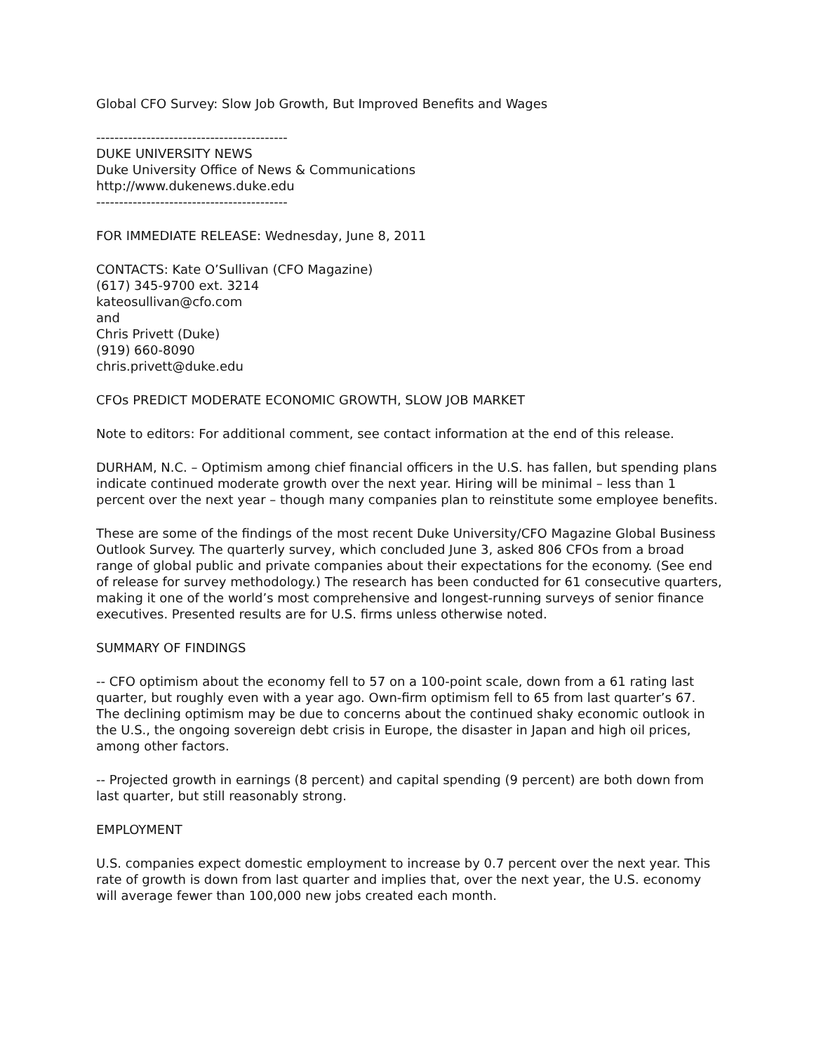Global CFO Survey: Slow Job Growth, But Improved Benefits and Wages
------------------------------------------
DUKE UNIVERSITY NEWS
Duke University Office of News & Communications
http://www.dukenews.duke.edu
------------------------------------------
FOR IMMEDIATE RELEASE: Wednesday, June 8, 2011
CONTACTS: Kate O’Sullivan (CFO Magazine)
(617) 345-9700 ext. 3214
kateosullivan@cfo.com
and
Chris Privett (Duke)
(919) 660-8090
chris.privett@duke.edu
CFOs PREDICT MODERATE ECONOMIC GROWTH, SLOW JOB MARKET
Note to editors: For additional comment, see contact information at the end of this release.
DURHAM, N.C. – Optimism among chief financial officers in the U.S. has fallen, but spending plans indicate continued moderate growth over the next year. Hiring will be minimal – less than 1 percent over the next year – though many companies plan to reinstitute some employee benefits.
These are some of the findings of the most recent Duke University/CFO Magazine Global Business Outlook Survey. The quarterly survey, which concluded June 3, asked 806 CFOs from a broad range of global public and private companies about their expectations for the economy. (See end of release for survey methodology.) The research has been conducted for 61 consecutive quarters, making it one of the world’s most comprehensive and longest-running surveys of senior finance executives. Presented results are for U.S. firms unless otherwise noted.
SUMMARY OF FINDINGS
-- CFO optimism about the economy fell to 57 on a 100-point scale, down from a 61 rating last quarter, but roughly even with a year ago. Own-firm optimism fell to 65 from last quarter’s 67. The declining optimism may be due to concerns about the continued shaky economic outlook in the U.S., the ongoing sovereign debt crisis in Europe, the disaster in Japan and high oil prices, among other factors.
-- Projected growth in earnings (8 percent) and capital spending (9 percent) are both down from last quarter, but still reasonably strong.
EMPLOYMENT
U.S. companies expect domestic employment to increase by 0.7 percent over the next year. This rate of growth is down from last quarter and implies that, over the next year, the U.S. economy will average fewer than 100,000 new jobs created each month.